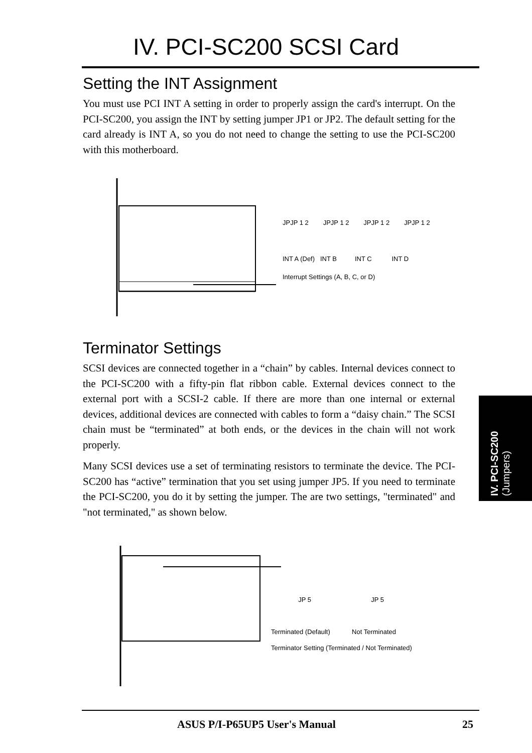IV. PCI-SC200 SCSI Card
Setting the INT Assignment
You must use PCI INT A setting in order to properly assign the card's interrupt. On the PCI-SC200, you assign the INT by setting jumper JP1 or JP2. The default setting for the card already is INT A, so you do not need to change the setting to use the PCI-SC200 with this motherboard.
JPJP 1 2 JPJP 1 2 JPJP 1 2 JPJP 1 2
INT A (Def) INT B INT C INT D
Interrupt Settings (A, B, C, or D)
Terminator Settings
SCSI devices are connected together in a “chain” by cables. Internal devices connect to the PCI-SC200 with a fifty-pin flat ribbon cable. External devices connect to the external port with a SCSI-2 cable. If there are more than one internal or external devices, additional devices are connected with cables to form a “daisy chain.” The SCSI chain must be “terminated” at both ends, or the devices in the chain will not work properly.
Many SCSI devices use a set of terminating resistors to terminate the device. The PCI-SC200 has “active” termination that you set using jumper JP5. If you need to terminate the PCI-SC200, you do it by setting the jumper. The are two settings, "terminated" and "not terminated," as shown below.
JP 5 JP 5
Terminated (Default) Not Terminated
Terminator Setting (Terminated / Not Terminated)
IV. PCI-SC200
(Jumpers)
ASUS P/I-P65UP5 User's Manual 25